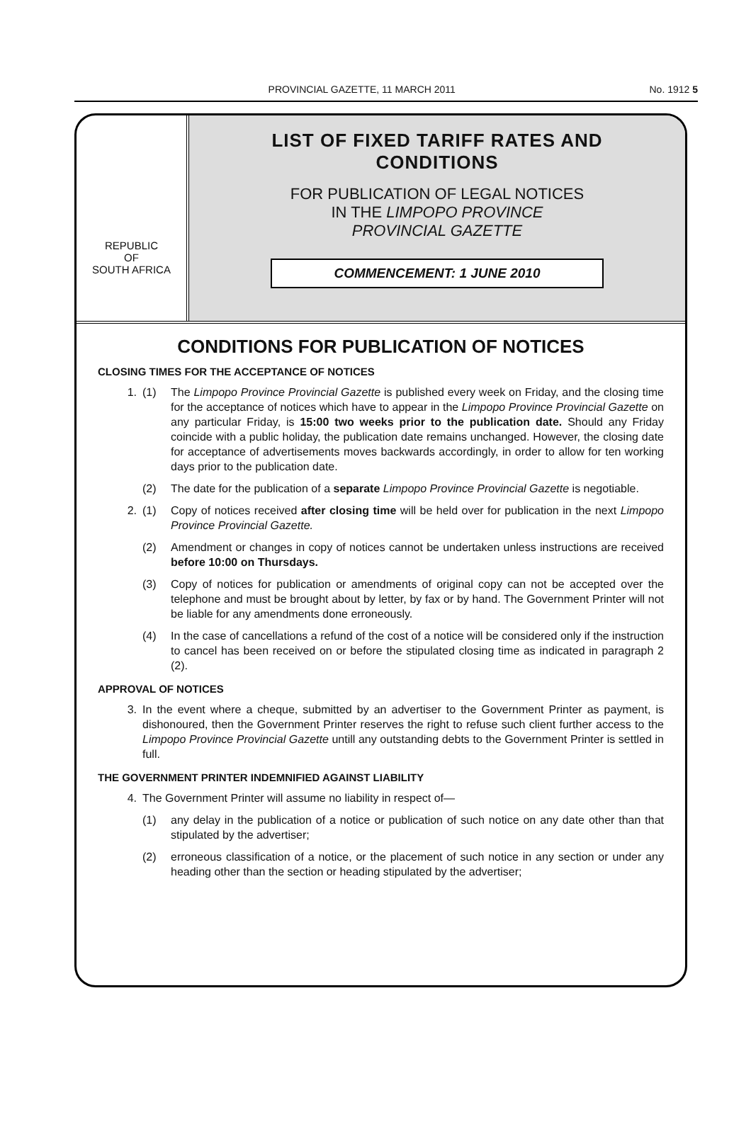PROVINCIAL GAZETTE, 11 MARCH 2011 No. 1912 5
REPUBLIC
OF
SOUTH AFRICA
LIST OF FIXED TARIFF RATES AND
CONDITIONS
FOR PUBLICATION OF LEGAL NOTICES
IN THE LIMPOPO PROVINCE
PROVINCIAL GAZETTE
COMMENCEMENT: 1 JUNE 2010
CONDITIONS FOR PUBLICATION OF NOTICES
CLOSING TIMES FOR THE ACCEPTANCE OF NOTICES
1. (1) The Limpopo Province Provincial Gazette is published every week on Friday, and the closing time for the acceptance of notices which have to appear in the Limpopo Province Provincial Gazette on any particular Friday, is 15:00 two weeks prior to the publication date. Should any Friday coincide with a public holiday, the publication date remains unchanged. However, the closing date for acceptance of advertisements moves backwards accordingly, in order to allow for ten working days prior to the publication date.
(2) The date for the publication of a separate Limpopo Province Provincial Gazette is negotiable.
2. (1) Copy of notices received after closing time will be held over for publication in the next Limpopo Province Provincial Gazette.
(2) Amendment or changes in copy of notices cannot be undertaken unless instructions are received before 10:00 on Thursdays.
(3) Copy of notices for publication or amendments of original copy can not be accepted over the telephone and must be brought about by letter, by fax or by hand. The Government Printer will not be liable for any amendments done erroneously.
(4) In the case of cancellations a refund of the cost of a notice will be considered only if the instruction to cancel has been received on or before the stipulated closing time as indicated in paragraph 2 (2).
APPROVAL OF NOTICES
3. In the event where a cheque, submitted by an advertiser to the Government Printer as payment, is dishonoured, then the Government Printer reserves the right to refuse such client further access to the Limpopo Province Provincial Gazette untill any outstanding debts to the Government Printer is settled in full.
THE GOVERNMENT PRINTER INDEMNIFIED AGAINST LIABILITY
4. The Government Printer will assume no liability in respect of—
(1) any delay in the publication of a notice or publication of such notice on any date other than that stipulated by the advertiser;
(2) erroneous classification of a notice, or the placement of such notice in any section or under any heading other than the section or heading stipulated by the advertiser;